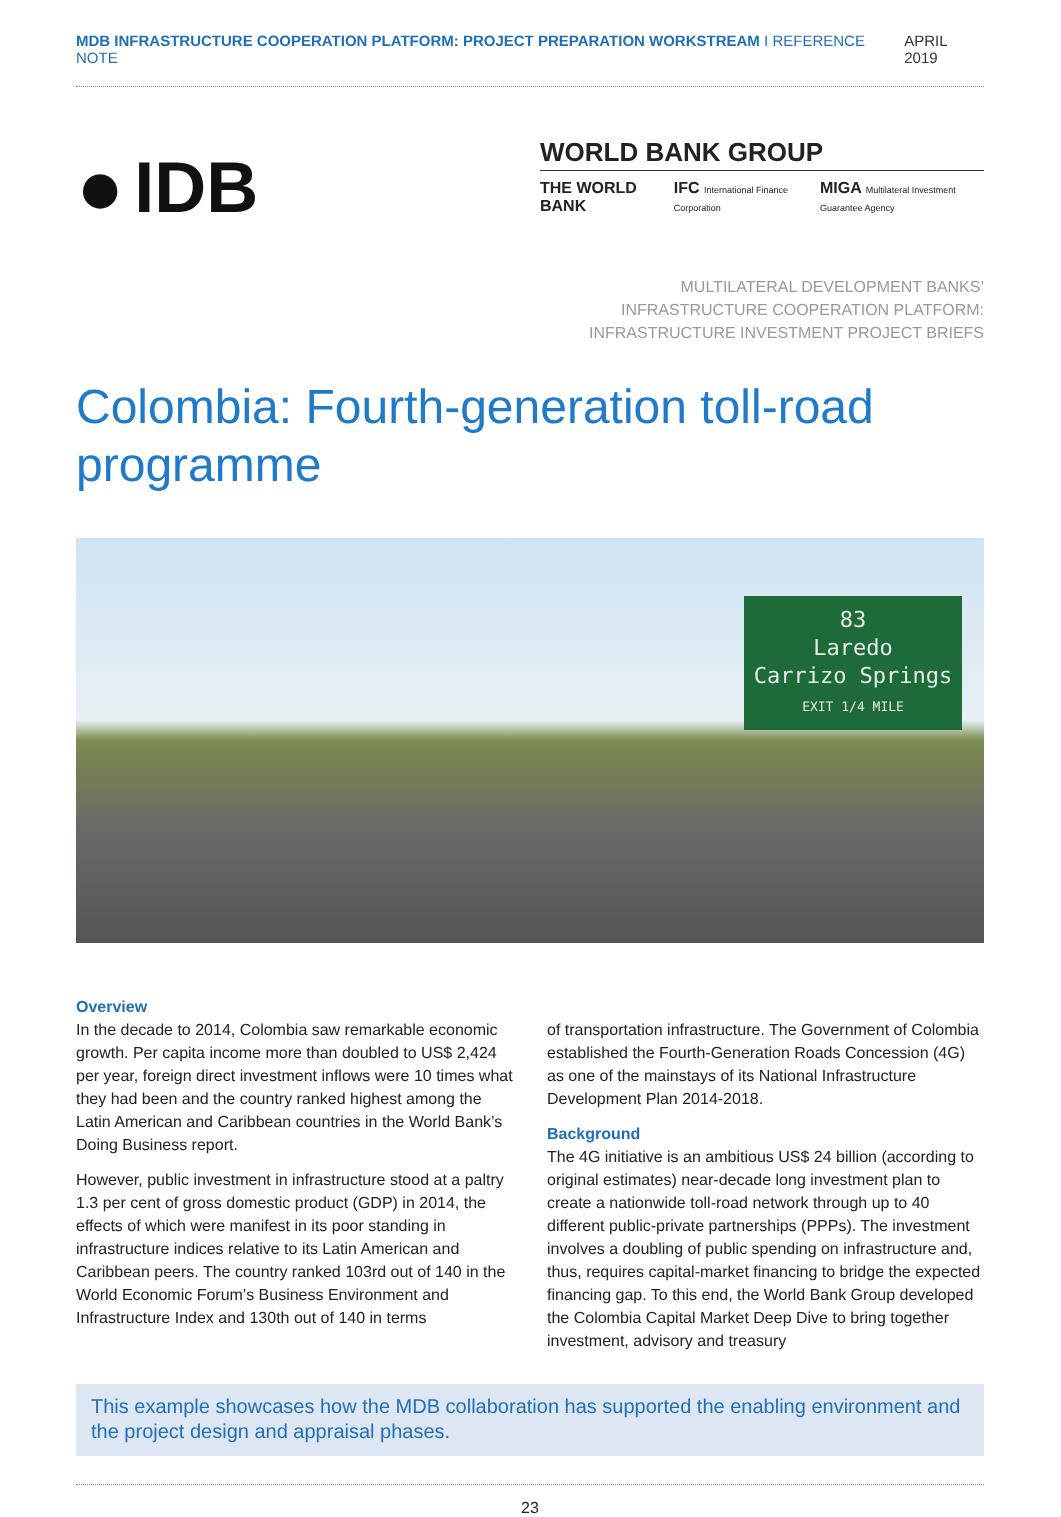MDB INFRASTRUCTURE COOPERATION PLATFORM: PROJECT PREPARATION WORKSTREAM I REFERENCE NOTE APRIL 2019
● IDB
WORLD BANK GROUP
THE WORLD BANK IFC International Finance Corporation MIGA Multilateral Investment Guarantee Agency
MULTILATERAL DEVELOPMENT BANKS’
INFRASTRUCTURE COOPERATION PLATFORM:
INFRASTRUCTURE INVESTMENT PROJECT BRIEFS
Colombia: Fourth-generation toll-road programme
83
Laredo
Carrizo Springs
EXIT 1/4 MILE
Overview
In the decade to 2014, Colombia saw remarkable economic growth. Per capita income more than doubled to US$ 2,424 per year, foreign direct investment inflows were 10 times what they had been and the country ranked highest among the Latin American and Caribbean countries in the World Bank’s Doing Business report.
However, public investment in infrastructure stood at a paltry 1.3 per cent of gross domestic product (GDP) in 2014, the effects of which were manifest in its poor standing in infrastructure indices relative to its Latin American and Caribbean peers. The country ranked 103rd out of 140 in the World Economic Forum’s Business Environment and Infrastructure Index and 130th out of 140 in terms
of transportation infrastructure. The Government of Colombia established the Fourth-Generation Roads Concession (4G) as one of the mainstays of its National Infrastructure Development Plan 2014-2018.
Background
The 4G initiative is an ambitious US$ 24 billion (according to original estimates) near-decade long investment plan to create a nationwide toll-road network through up to 40 different public-private partnerships (PPPs). The investment involves a doubling of public spending on infrastructure and, thus, requires capital-market financing to bridge the expected financing gap. To this end, the World Bank Group developed the Colombia Capital Market Deep Dive to bring together investment, advisory and treasury
This example showcases how the MDB collaboration has supported the enabling environment and the project design and appraisal phases.
23